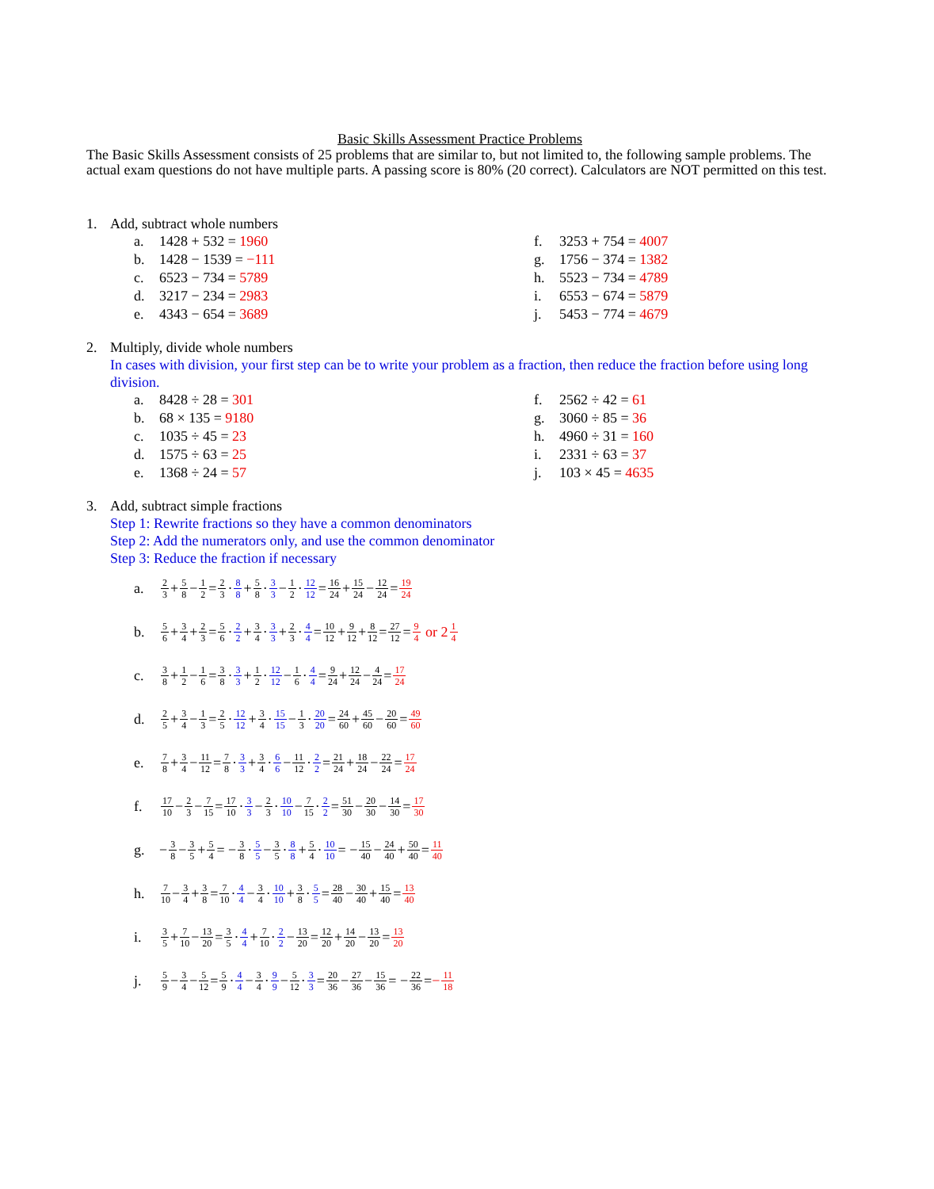Basic Skills Assessment Practice Problems
The Basic Skills Assessment consists of 25 problems that are similar to, but not limited to, the following sample problems. The actual exam questions do not have multiple parts. A passing score is 80% (20 correct). Calculators are NOT permitted on this test.
1. Add, subtract whole numbers
a. 1428 + 532 = 1960
b. 1428 − 1539 = −111
c. 6523 − 734 = 5789
d. 3217 − 234 = 2983
e. 4343 − 654 = 3689
f. 3253 + 754 = 4007
g. 1756 − 374 = 1382
h. 5523 − 734 = 4789
i. 6553 − 674 = 5879
j. 5453 − 774 = 4679
2. Multiply, divide whole numbers
In cases with division, your first step can be to write your problem as a fraction, then reduce the fraction before using long division.
a. 8428 ÷ 28 = 301
b. 68 × 135 = 9180
c. 1035 ÷ 45 = 23
d. 1575 ÷ 63 = 25
e. 1368 ÷ 24 = 57
f. 2562 ÷ 42 = 61
g. 3060 ÷ 85 = 36
h. 4960 ÷ 31 = 160
i. 2331 ÷ 63 = 37
j. 103 × 45 = 4635
3. Add, subtract simple fractions
Step 1: Rewrite fractions so they have a common denominators
Step 2: Add the numerators only, and use the common denominator
Step 3: Reduce the fraction if necessary
a. 2 3 + 5 8 − 1 2 = 2 3 · 8 8 + 5 8 · 3 3 − 1 2 · 12 12 = 16 24 + 15 24 − 12 24 = 19 24
b. 5 6 + 3 4 + 2 3 = 5 6 · 2 2 + 3 4 · 3 3 + 2 3 · 4 4 = 10 12 + 9 12 + 8 12 = 27 12 = 9 4 or 2 1 4
c. 3 8 + 1 2 − 1 6 = 3 8 · 3 3 + 1 2 · 12 12 − 1 6 · 4 4 = 9 24 + 12 24 − 4 24 = 17 24
d. 2 5 + 3 4 − 1 3 = 2 5 · 12 12 + 3 4 · 15 15 − 1 3 · 20 20 = 24 60 + 45 60 − 20 60 = 49 60
e. 7 8 + 3 4 − 11 12 = 7 8 · 3 3 + 3 4 · 6 6 − 11 12 · 2 2 = 21 24 + 18 24 − 22 24 = 17 24
f. 17 10 − 2 3 − 7 15 = 17 10 · 3 3 − 2 3 · 10 10 − 7 15 · 2 2 = 51 30 − 20 30 − 14 30 = 17 30
g. − 3 8 − 3 5 + 5 4 = − 3 8 · 5 5 − 3 5 · 8 8 + 5 4 · 10 10 = − 15 40 − 24 40 + 50 40 = 11 40
h. 7 10 − 3 4 + 3 8 = 7 10 · 4 4 − 3 4 · 10 10 + 3 8 · 5 5 = 28 40 − 30 40 + 15 40 = 13 40
i. 3 5 + 7 10 − 13 20 = 3 5 · 4 4 + 7 10 · 2 2 − 13 20 = 12 20 + 14 20 − 13 20 = 13 20
j. 5 9 − 3 4 − 5 12 = 5 9 · 4 4 − 3 4 · 9 9 − 5 12 · 3 3 = 20 36 − 27 36 − 15 36 = − 22 36 = − 11 18